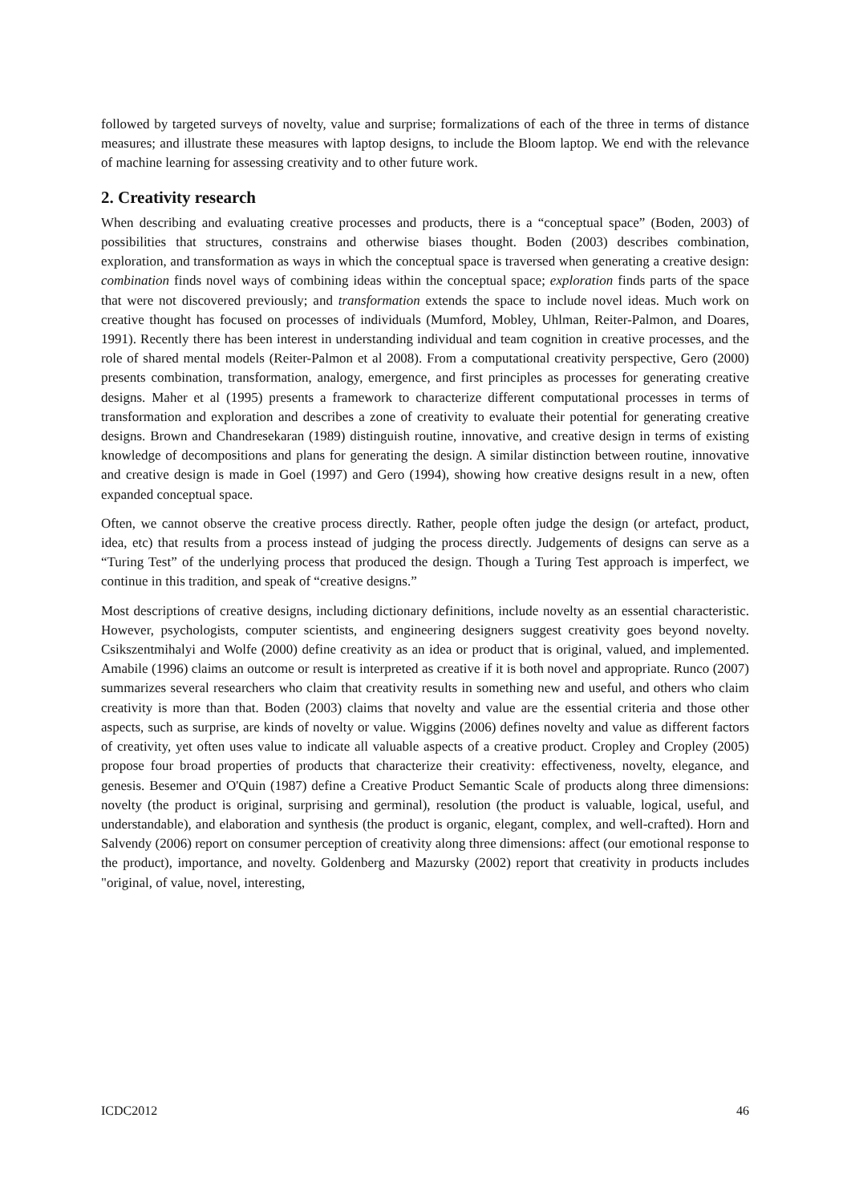followed by targeted surveys of novelty, value and surprise; formalizations of each of the three in terms of distance measures; and illustrate these measures with laptop designs, to include the Bloom laptop. We end with the relevance of machine learning for assessing creativity and to other future work.
2. Creativity research
When describing and evaluating creative processes and products, there is a “conceptual space” (Boden, 2003) of possibilities that structures, constrains and otherwise biases thought. Boden (2003) describes combination, exploration, and transformation as ways in which the conceptual space is traversed when generating a creative design: combination finds novel ways of combining ideas within the conceptual space; exploration finds parts of the space that were not discovered previously; and transformation extends the space to include novel ideas. Much work on creative thought has focused on processes of individuals (Mumford, Mobley, Uhlman, Reiter-Palmon, and Doares, 1991). Recently there has been interest in understanding individual and team cognition in creative processes, and the role of shared mental models (Reiter-Palmon et al 2008). From a computational creativity perspective, Gero (2000) presents combination, transformation, analogy, emergence, and first principles as processes for generating creative designs. Maher et al (1995) presents a framework to characterize different computational processes in terms of transformation and exploration and describes a zone of creativity to evaluate their potential for generating creative designs. Brown and Chandresekaran (1989) distinguish routine, innovative, and creative design in terms of existing knowledge of decompositions and plans for generating the design. A similar distinction between routine, innovative and creative design is made in Goel (1997) and Gero (1994), showing how creative designs result in a new, often expanded conceptual space.
Often, we cannot observe the creative process directly. Rather, people often judge the design (or artefact, product, idea, etc) that results from a process instead of judging the process directly. Judgements of designs can serve as a “Turing Test” of the underlying process that produced the design. Though a Turing Test approach is imperfect, we continue in this tradition, and speak of “creative designs.”
Most descriptions of creative designs, including dictionary definitions, include novelty as an essential characteristic. However, psychologists, computer scientists, and engineering designers suggest creativity goes beyond novelty. Csikszentmihalyi and Wolfe (2000) define creativity as an idea or product that is original, valued, and implemented. Amabile (1996) claims an outcome or result is interpreted as creative if it is both novel and appropriate. Runco (2007) summarizes several researchers who claim that creativity results in something new and useful, and others who claim creativity is more than that. Boden (2003) claims that novelty and value are the essential criteria and those other aspects, such as surprise, are kinds of novelty or value. Wiggins (2006) defines novelty and value as different factors of creativity, yet often uses value to indicate all valuable aspects of a creative product. Cropley and Cropley (2005) propose four broad properties of products that characterize their creativity: effectiveness, novelty, elegance, and genesis. Besemer and O'Quin (1987) define a Creative Product Semantic Scale of products along three dimensions: novelty (the product is original, surprising and germinal), resolution (the product is valuable, logical, useful, and understandable), and elaboration and synthesis (the product is organic, elegant, complex, and well-crafted). Horn and Salvendy (2006) report on consumer perception of creativity along three dimensions: affect (our emotional response to the product), importance, and novelty. Goldenberg and Mazursky (2002) report that creativity in products includes "original, of value, novel, interesting,
ICDC2012 46